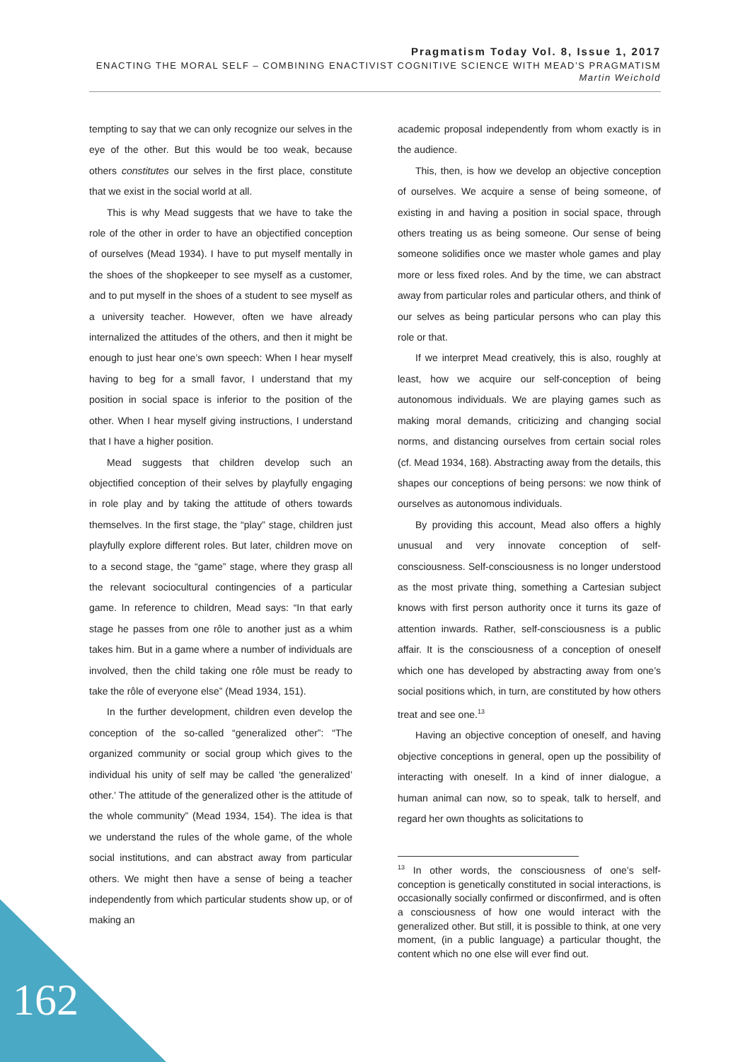Pragmatism Today Vol. 8, Issue 1, 2017
ENACTING THE MORAL SELF – COMBINING ENACTIVIST COGNITIVE SCIENCE WITH MEAD’S PRAGMATISM
Martin Weichold
tempting to say that we can only recognize our selves in the eye of the other. But this would be too weak, because others constitutes our selves in the first place, constitute that we exist in the social world at all.
This is why Mead suggests that we have to take the role of the other in order to have an objectified conception of ourselves (Mead 1934). I have to put myself mentally in the shoes of the shopkeeper to see myself as a customer, and to put myself in the shoes of a student to see myself as a university teacher. However, often we have already internalized the attitudes of the others, and then it might be enough to just hear one’s own speech: When I hear myself having to beg for a small favor, I understand that my position in social space is inferior to the position of the other. When I hear myself giving instructions, I understand that I have a higher position.
Mead suggests that children develop such an objectified conception of their selves by playfully engaging in role play and by taking the attitude of others towards themselves. In the first stage, the “play” stage, children just playfully explore different roles. But later, children move on to a second stage, the “game” stage, where they grasp all the relevant sociocultural contingencies of a particular game. In reference to children, Mead says: “In that early stage he passes from one rôle to another just as a whim takes him. But in a game where a number of individuals are involved, then the child taking one rôle must be ready to take the rôle of everyone else” (Mead 1934, 151).
In the further development, children even develop the conception of the so-called “generalized other”: “The organized community or social group which gives to the individual his unity of self may be called ‘the generalized’ other.’ The attitude of the generalized other is the attitude of the whole community” (Mead 1934, 154). The idea is that we understand the rules of the whole game, of the whole social institutions, and can abstract away from particular others. We might then have a sense of being a teacher independently from which particular students show up, or of making an
academic proposal independently from whom exactly is in the audience.
This, then, is how we develop an objective conception of ourselves. We acquire a sense of being someone, of existing in and having a position in social space, through others treating us as being someone. Our sense of being someone solidifies once we master whole games and play more or less fixed roles. And by the time, we can abstract away from particular roles and particular others, and think of our selves as being particular persons who can play this role or that.
If we interpret Mead creatively, this is also, roughly at least, how we acquire our self-conception of being autonomous individuals. We are playing games such as making moral demands, criticizing and changing social norms, and distancing ourselves from certain social roles (cf. Mead 1934, 168). Abstracting away from the details, this shapes our conceptions of being persons: we now think of ourselves as autonomous individuals.
By providing this account, Mead also offers a highly unusual and very innovate conception of self-consciousness. Self-consciousness is no longer understood as the most private thing, something a Cartesian subject knows with first person authority once it turns its gaze of attention inwards. Rather, self-consciousness is a public affair. It is the consciousness of a conception of oneself which one has developed by abstracting away from one’s social positions which, in turn, are constituted by how others treat and see one.<sup>13</sup>
Having an objective conception of oneself, and having objective conceptions in general, open up the possibility of interacting with oneself. In a kind of inner dialogue, a human animal can now, so to speak, talk to herself, and regard her own thoughts as solicitations to
<sup>13</sup> In other words, the consciousness of one’s self-conception is genetically constituted in social interactions, is occasionally socially confirmed or disconfirmed, and is often a consciousness of how one would interact with the generalized other. But still, it is possible to think, at one very moment, (in a public language) a particular thought, the content which no one else will ever find out.
162